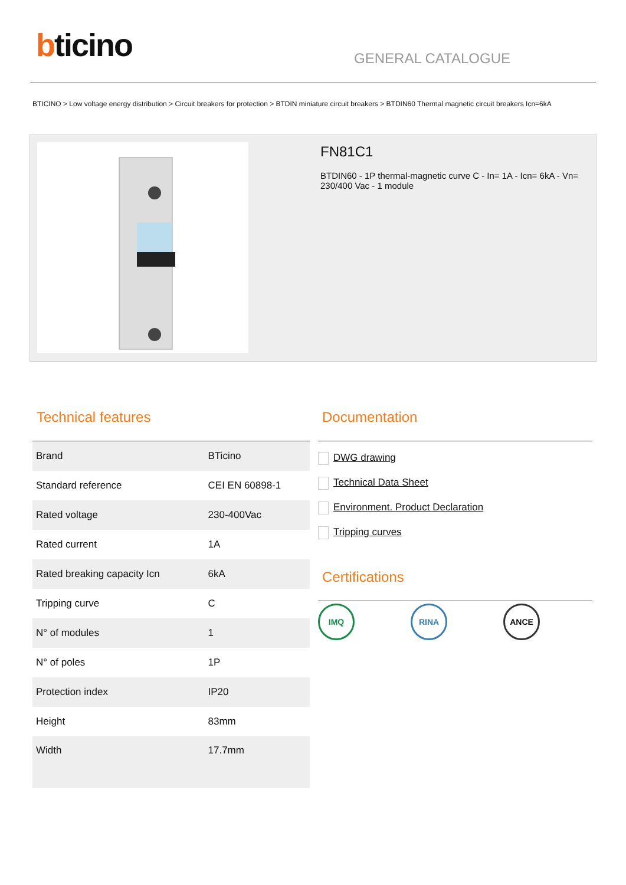bticino
GENERAL CATALOGUE
BTICINO > Low voltage energy distribution > Circuit breakers for protection > BTDIN miniature circuit breakers > BTDIN60 Thermal magnetic circuit breakers Icn=6kA
FN81C1
BTDIN60 - 1P thermal-magnetic curve C - In= 1A - Icn= 6kA - Vn= 230/400 Vac - 1 module
Technical features
| Brand | BTicino |
| Standard reference | CEI EN 60898-1 |
| Rated voltage | 230-400Vac |
| Rated current | 1A |
| Rated breaking capacity Icn | 6kA |
| Tripping curve | C |
| N° of modules | 1 |
| N° of poles | 1P |
| Protection index | IP20 |
| Height | 83mm |
| Width | 17.7mm |
Documentation
DWG drawing
Technical Data Sheet
Environment. Product Declaration
Tripping curves
Certifications
IMQ RINA ANCE